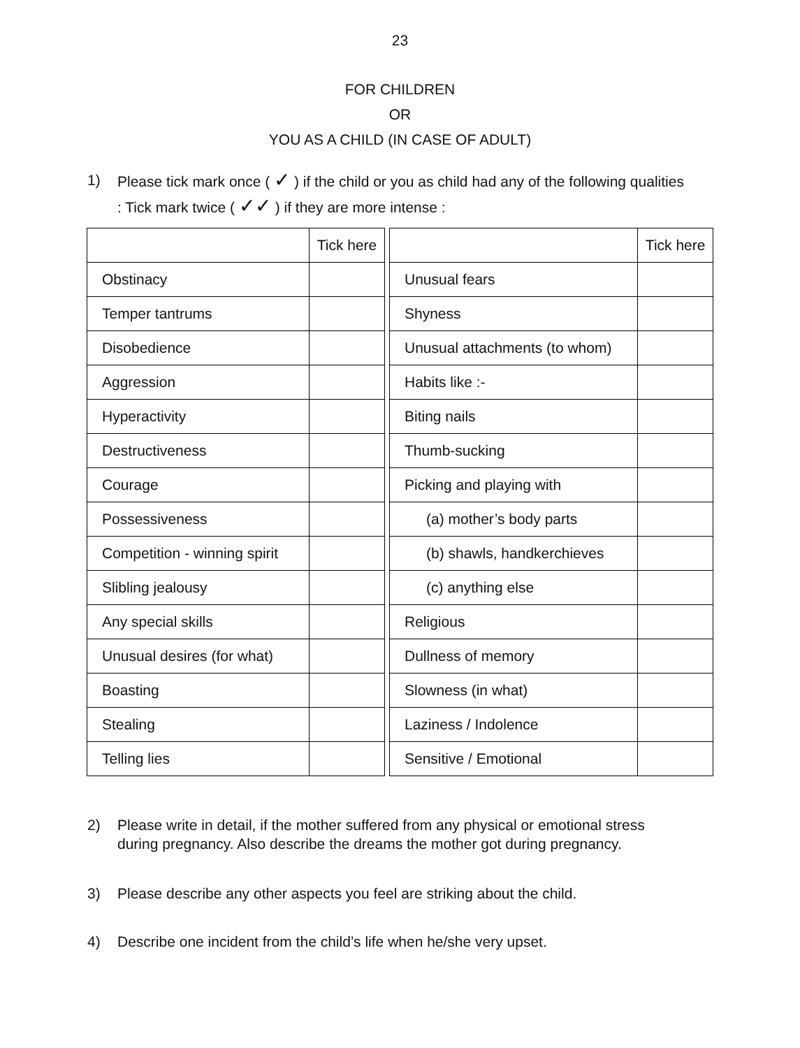23
FOR CHILDREN
OR
YOU AS A CHILD (IN CASE OF ADULT)
1) Please tick mark once ( ✓ ) if the child or you as child had any of the following qualities : Tick mark twice ( ✓✓ ) if they are more intense :
| | Tick here |
| Obstinacy | |
| Temper tantrums | |
| Disobedience | |
| Aggression | |
| Hyperactivity | |
| Destructiveness | |
| Courage | |
| Possessiveness | |
| Competition - winning spirit | |
| Slibling jealousy | |
| Any special skills | |
| Unusual desires (for what) | |
| Boasting | |
| Stealing | |
| Telling lies | |
| | Tick here |
| Unusual fears | |
| Shyness | |
| Unusual attachments (to whom) | |
| Habits like :- | |
| Biting nails | |
| Thumb-sucking | |
| Picking and playing with | |
| (a) mother’s body parts | |
| (b) shawls, handkerchieves | |
| (c) anything else | |
| Religious | |
| Dullness of memory | |
| Slowness (in what) | |
| Laziness / Indolence | |
| Sensitive / Emotional | |
2) Please write in detail, if the mother suffered from any physical or emotional stress during pregnancy. Also describe the dreams the mother got during pregnancy.
3) Please describe any other aspects you feel are striking about the child.
4) Describe one incident from the child’s life when he/she very upset.